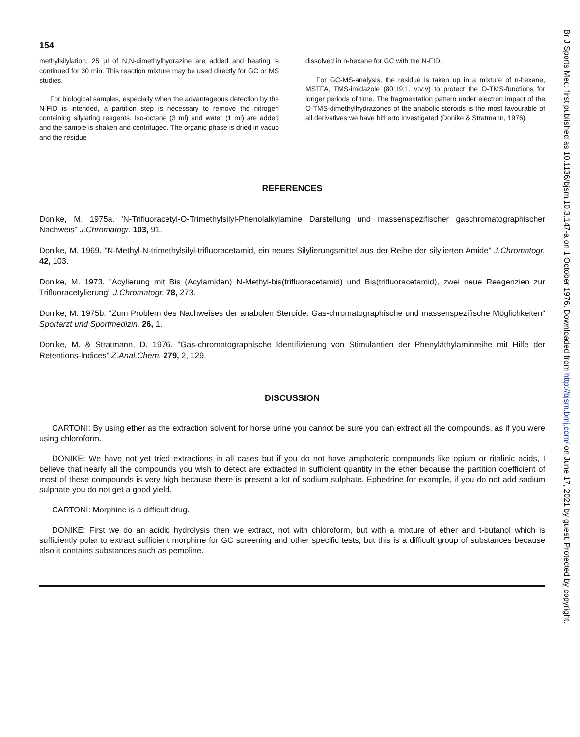154
methylsilylation, 25 µl of N,N-dimethylhydrazine are added and heating is continued for 30 min. This reaction mixture may be used directly for GC or MS studies.
For biological samples, especially when the advantageous detection by the N-FID is intended, a partition step is necessary to remove the nitrogen containing silylating reagents. Iso-octane (3 ml) and water (1 ml) are added and the sample is shaken and centrifuged. The organic phase is dried in vacuo and the residue
dissolved in n-hexane for GC with the N-FID.
For GC-MS-analysis, the residue is taken up in a mixture of n-hexane, MSTFA, TMS-imidazole (80:19:1, v:v:v) to protect the O-TMS-functions for longer periods of time. The fragmentation pattern under electron impact of the O-TMS-dimethylhydrazones of the anabolic steroids is the most favourable of all derivatives we have hitherto investigated (Donike & Stratmann, 1976).
REFERENCES
Donike, M. 1975a. 'N-Trifluoracetyl-O-Trimethylsilyl-Phenolalkylamine Darstellung und massenspezifischer gaschromatographischer Nachweis" J.Chromatogr. 103, 91.
Donike, M. 1969. "N-Methyl-N-trimethylsilyl-trifluoracetamid, ein neues Silylierungsmittel aus der Reihe der silylierten Amide" J.Chromatogr. 42, 103.
Donike, M. 1973. "Acylierung mit Bis (Acylamiden) N-Methyl-bis(trifluoracetamid) und Bis(trifluoracetamid), zwei neue Reagenzien zur Trifluoracetylierung" J.Chromatogr. 78, 273.
Donike, M. 1975b. "Zum Problem des Nachweises der anabolen Steroide: Gas-chromatographische und massenspezifische Möglichkeiten" Sportarzt und Sportmedizin, 26, 1.
Donike, M. & Stratmann, D. 1976. "Gas-chromatographische Identifizierung von Stimulantien der Phenyläthylaminreihe mit Hilfe der Retentions-Indices" Z.Anal.Chem. 279, 2, 129.
DISCUSSION
CARTONI: By using ether as the extraction solvent for horse urine you cannot be sure you can extract all the compounds, as if you were using chloroform.
DONIKE: We have not yet tried extractions in all cases but if you do not have amphoteric compounds like opium or ritalinic acids, I believe that nearly all the compounds you wish to detect are extracted in sufficient quantity in the ether because the partition coefficient of most of these compounds is very high because there is present a lot of sodium sulphate. Ephedrine for example, if you do not add sodium sulphate you do not get a good yield.
CARTONI: Morphine is a difficult drug.
DONIKE: First we do an acidic hydrolysis then we extract, not with chloroform, but with a mixture of ether and t-butanol which is sufficiently polar to extract sufficient morphine for GC screening and other specific tests, but this is a difficult group of substances because also it contains substances such as pemoline.
Br J Sports Med: first published as 10.1136/bjsm.10.3.147-a on 1 October 1976. Downloaded from http://bjsm.bmj.com/ on June 17, 2021 by guest. Protected by copyright.